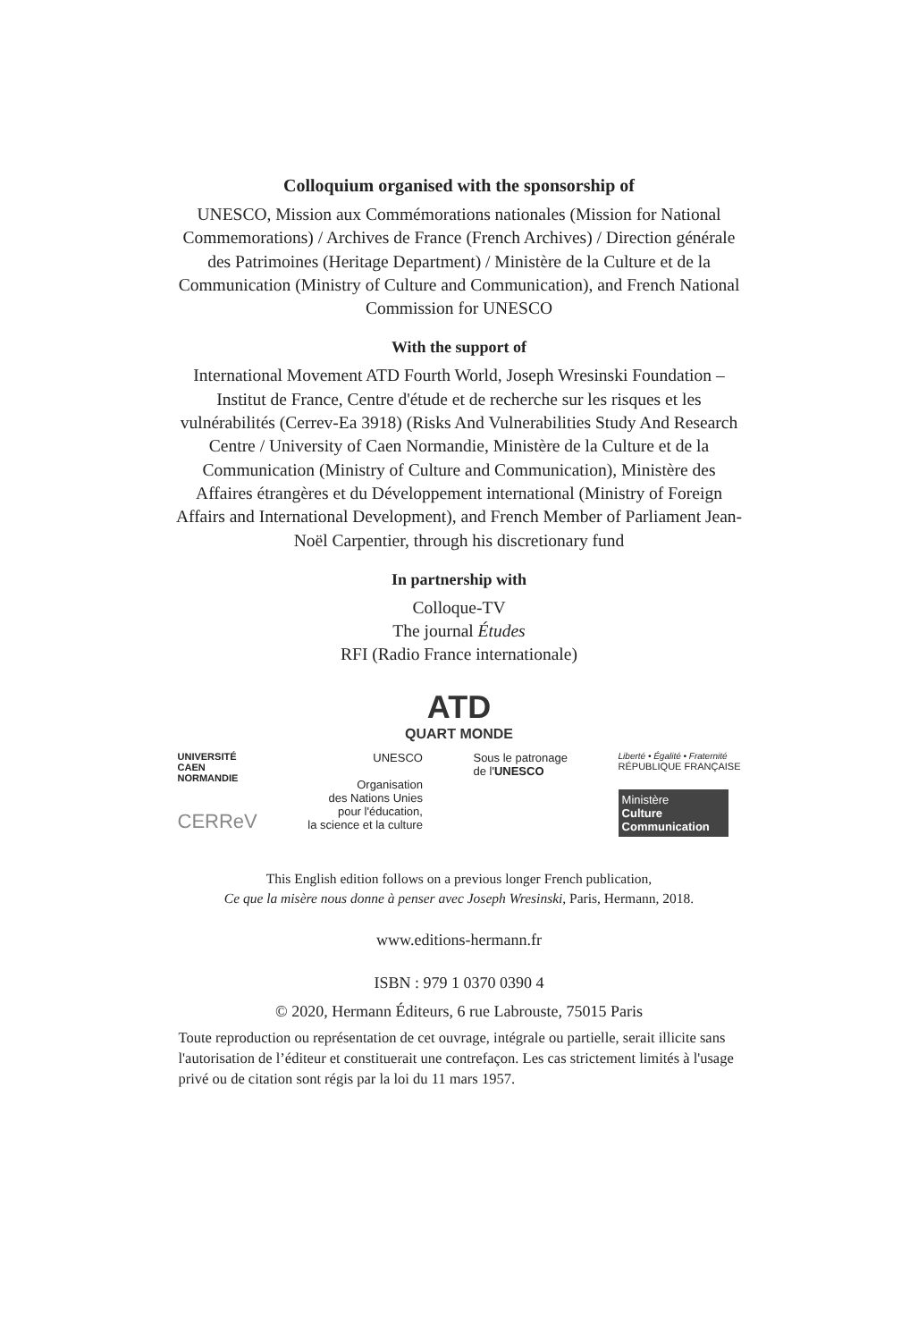Colloquium organised with the sponsorship of
UNESCO, Mission aux Commémorations nationales (Mission for National Commemorations) / Archives de France (French Archives) / Direction générale des Patrimoines (Heritage Department) / Ministère de la Culture et de la Communication (Ministry of Culture and Communication), and French National Commission for UNESCO
With the support of
International Movement ATD Fourth World, Joseph Wresinski Foundation – Institut de France, Centre d'étude et de recherche sur les risques et les vulnérabilités (Cerrev-Ea 3918) (Risks And Vulnerabilities Study And Research Centre / University of Caen Normandie, Ministère de la Culture et de la Communication (Ministry of Culture and Communication), Ministère des Affaires étrangères et du Développement international (Ministry of Foreign Affairs and International Development), and French Member of Parliament Jean-Noël Carpentier, through his discretionary fund
In partnership with
Colloque-TV
The journal Études
RFI (Radio France internationale)
ATD
QUART MONDE
UNIVERSITÉ
CAEN
NORMANDIE
CERReV
UNESCO
Organisation
des Nations Unies
pour l'éducation,
la science et la culture
Sous le patronage
de l'UNESCO
Liberté • Égalité • Fraternité
RÉPUBLIQUE FRANÇAISE
Ministère
Culture
Communication
This English edition follows on a previous longer French publication,
Ce que la misère nous donne à penser avec Joseph Wresinski, Paris, Hermann, 2018.
www.editions-hermann.fr
ISBN : 979 1 0370 0390 4
© 2020, Hermann Éditeurs, 6 rue Labrouste, 75015 Paris
Toute reproduction ou représentation de cet ouvrage, intégrale ou partielle, serait illicite sans l'autorisation de l’éditeur et constituerait une contrefaçon. Les cas strictement limités à l'usage privé ou de citation sont régis par la loi du 11 mars 1957.